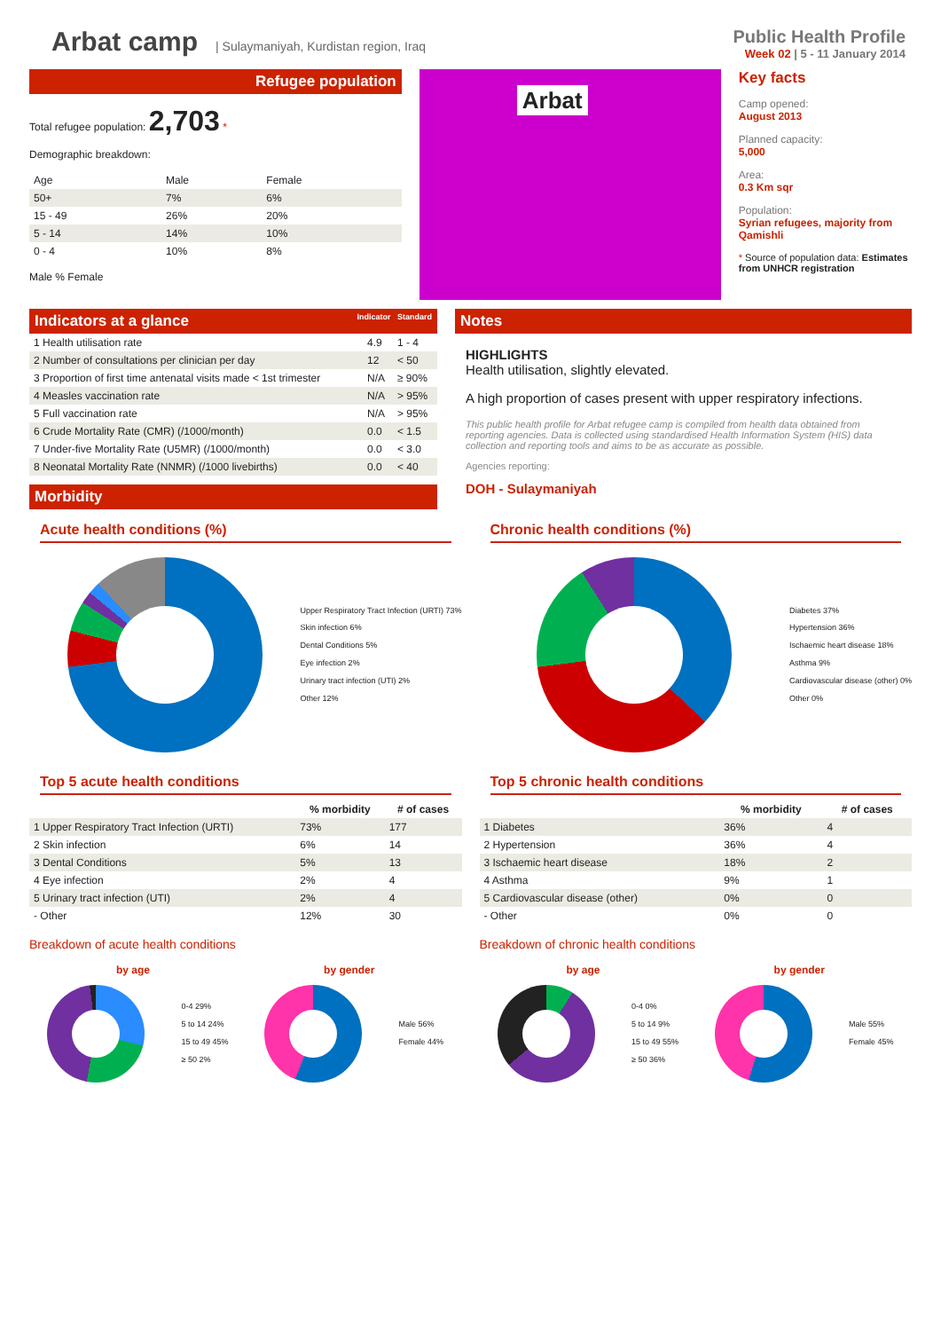Arbat camp
| Sulaymaniyah, Kurdistan region, Iraq
Public Health Profile
Week 02 | 5 - 11 January 2014
Refugee population
Total refugee population: 2,703 *
Demographic breakdown:
| Age | Male | Female |
| 50+ | 7% | 6% |
| 15 - 49 | 26% | 20% |
| 5 - 14 | 14% | 10% |
| 0 - 4 | 10% | 8% |
Male % Female
Arbat
Key facts
Camp opened:
August 2013
Planned capacity:
5,000
Area:
0.3 Km sqr
Population:
Syrian refugees, majority from Qamishli
* Source of population data: Estimates from UNHCR registration
Indicators at a glance Indicator Standard
| 1 Health utilisation rate | 4.9 | 1 - 4 |
| 2 Number of consultations per clinician per day | 12 | < 50 |
| 3 Proportion of first time antenatal visits made < 1st trimester | N/A | ≥ 90% |
| 4 Measles vaccination rate | N/A | > 95% |
| 5 Full vaccination rate | N/A | > 95% |
| 6 Crude Mortality Rate (CMR) (/1000/month) | 0.0 | < 1.5 |
| 7 Under-five Mortality Rate (U5MR) (/1000/month) | 0.0 | < 3.0 |
| 8 Neonatal Mortality Rate (NNMR) (/1000 livebirths) | 0.0 | < 40 |
Morbidity
Notes
HIGHLIGHTS
Health utilisation, slightly elevated.
A high proportion of cases present with upper respiratory infections.
This public health profile for Arbat refugee camp is compiled from health data obtained from reporting agencies. Data is collected using standardised Health Information System (HIS) data collection and reporting tools and aims to be as accurate as possible.
Agencies reporting:
DOH - Sulaymaniyah
Acute health conditions (%)
Upper Respiratory Tract Infection (URTI) 73%
Skin infection 6%
Dental Conditions 5%
Eye infection 2%
Urinary tract infection (UTI) 2%
Other 12%
Chronic health conditions (%)
Diabetes 37%
Hypertension 36%
Ischaemic heart disease 18%
Asthma 9%
Cardiovascular disease (other) 0%
Other 0%
Top 5 acute health conditions
| | % morbidity | # of cases |
| --- | --- | --- |
| 1 Upper Respiratory Tract Infection (URTI) | 73% | 177 |
| 2 Skin infection | 6% | 14 |
| 3 Dental Conditions | 5% | 13 |
| 4 Eye infection | 2% | 4 |
| 5 Urinary tract infection (UTI) | 2% | 4 |
| - Other | 12% | 30 |
Breakdown of acute health conditions
by age by gender
0-4 29%
5 to 14 24%
15 to 49 45%
≥ 50 2%
Male 56%
Female 44%
Top 5 chronic health conditions
| | % morbidity | # of cases |
| --- | --- | --- |
| 1 Diabetes | 36% | 4 |
| 2 Hypertension | 36% | 4 |
| 3 Ischaemic heart disease | 18% | 2 |
| 4 Asthma | 9% | 1 |
| 5 Cardiovascular disease (other) | 0% | 0 |
| - Other | 0% | 0 |
Breakdown of chronic health conditions
by age by gender
0-4 0%
5 to 14 9%
15 to 49 55%
≥ 50 36%
Male 55%
Female 45%